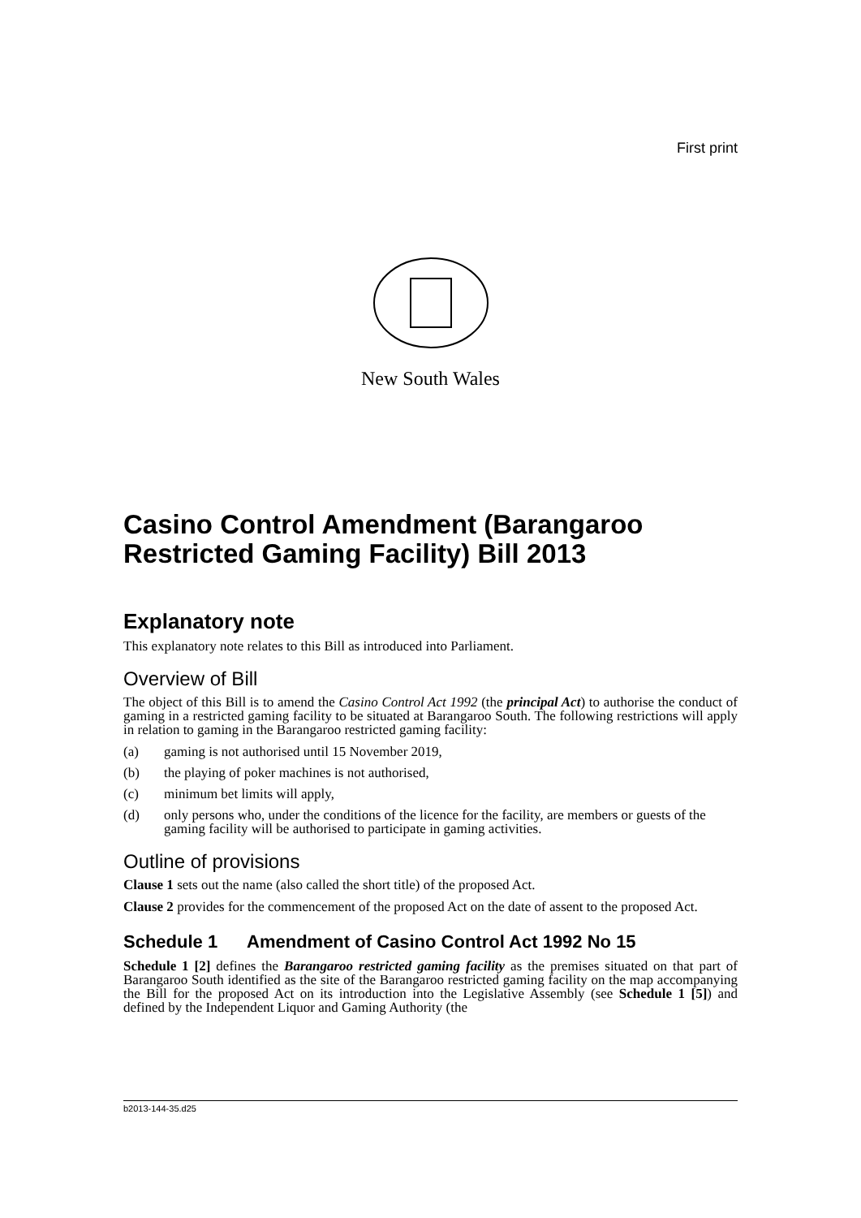First print
New South Wales
Casino Control Amendment (Barangaroo Restricted Gaming Facility) Bill 2013
Explanatory note
This explanatory note relates to this Bill as introduced into Parliament.
Overview of Bill
The object of this Bill is to amend the Casino Control Act 1992 (the principal Act) to authorise the conduct of gaming in a restricted gaming facility to be situated at Barangaroo South. The following restrictions will apply in relation to gaming in the Barangaroo restricted gaming facility:
(a) gaming is not authorised until 15 November 2019,
(b) the playing of poker machines is not authorised,
(c) minimum bet limits will apply,
(d) only persons who, under the conditions of the licence for the facility, are members or guests of the gaming facility will be authorised to participate in gaming activities.
Outline of provisions
Clause 1 sets out the name (also called the short title) of the proposed Act.
Clause 2 provides for the commencement of the proposed Act on the date of assent to the proposed Act.
Schedule 1 Amendment of Casino Control Act 1992 No 15
Schedule 1 [2] defines the Barangaroo restricted gaming facility as the premises situated on that part of Barangaroo South identified as the site of the Barangaroo restricted gaming facility on the map accompanying the Bill for the proposed Act on its introduction into the Legislative Assembly (see Schedule 1 [5]) and defined by the Independent Liquor and Gaming Authority (the
b2013-144-35.d25